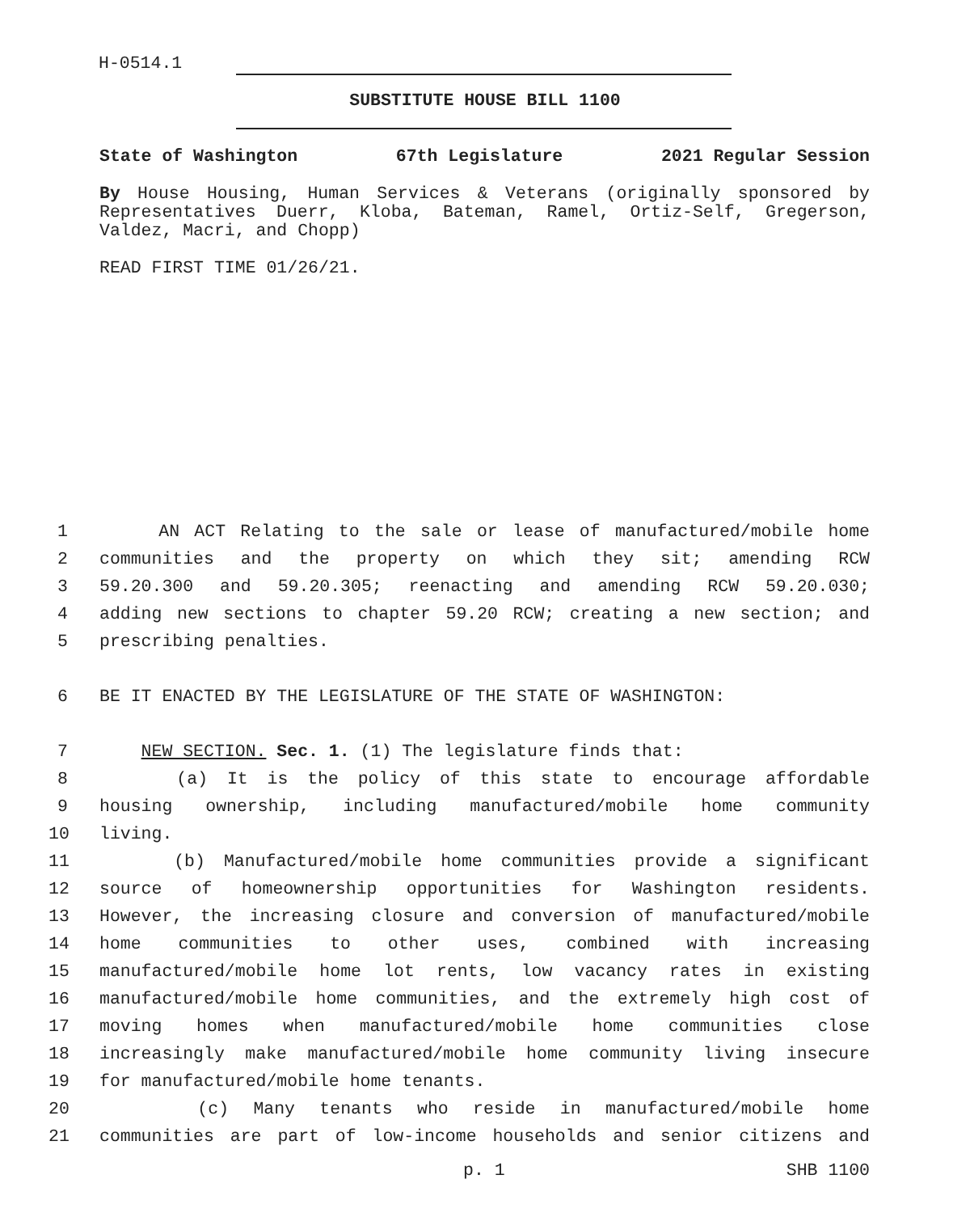H-0514.1
SUBSTITUTE HOUSE BILL 1100
State of Washington 67th Legislature 2021 Regular Session
By House Housing, Human Services & Veterans (originally sponsored by Representatives Duerr, Kloba, Bateman, Ramel, Ortiz-Self, Gregerson, Valdez, Macri, and Chopp)
READ FIRST TIME 01/26/21.
1 AN ACT Relating to the sale or lease of manufactured/mobile home
2 communities and the property on which they sit; amending RCW
3 59.20.300 and 59.20.305; reenacting and amending RCW 59.20.030;
4 adding new sections to chapter 59.20 RCW; creating a new section; and
5 prescribing penalties.
6 BE IT ENACTED BY THE LEGISLATURE OF THE STATE OF WASHINGTON:
7 NEW SECTION. Sec. 1. (1) The legislature finds that:
8 (a) It is the policy of this state to encourage affordable
9 housing ownership, including manufactured/mobile home community
10 living.
11 (b) Manufactured/mobile home communities provide a significant
12 source of homeownership opportunities for Washington residents.
13 However, the increasing closure and conversion of manufactured/mobile
14 home communities to other uses, combined with increasing
15 manufactured/mobile home lot rents, low vacancy rates in existing
16 manufactured/mobile home communities, and the extremely high cost of
17 moving homes when manufactured/mobile home communities close
18 increasingly make manufactured/mobile home community living insecure
19 for manufactured/mobile home tenants.
20 (c) Many tenants who reside in manufactured/mobile home
21 communities are part of low-income households and senior citizens and
p. 1 SHB 1100